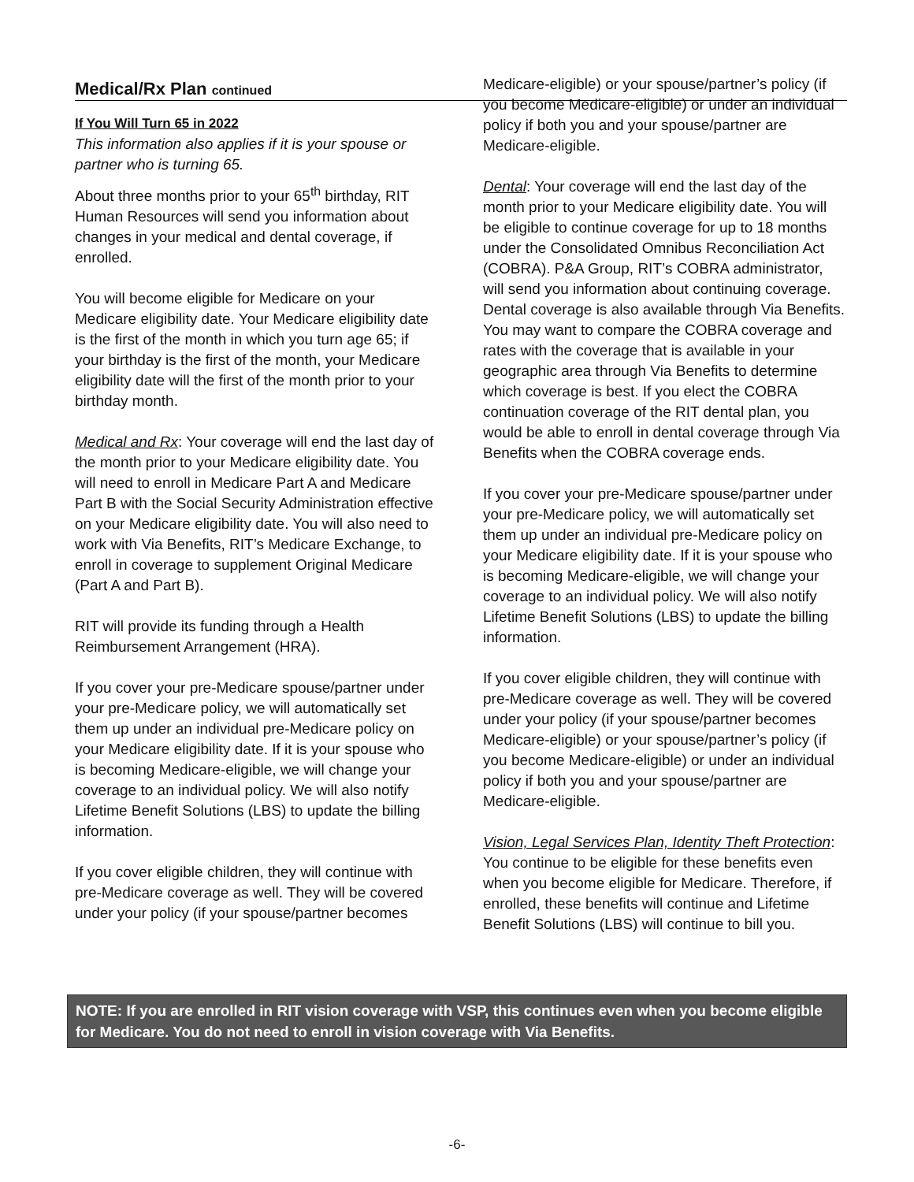Medical/Rx Plan continued
If You Will Turn 65 in 2022
This information also applies if it is your spouse or partner who is turning 65.
About three months prior to your 65<sup>th</sup> birthday, RIT Human Resources will send you information about changes in your medical and dental coverage, if enrolled.
You will become eligible for Medicare on your Medicare eligibility date. Your Medicare eligibility date is the first of the month in which you turn age 65; if your birthday is the first of the month, your Medicare eligibility date will the first of the month prior to your birthday month.
Medical and Rx: Your coverage will end the last day of the month prior to your Medicare eligibility date. You will need to enroll in Medicare Part A and Medicare Part B with the Social Security Administration effective on your Medicare eligibility date. You will also need to work with Via Benefits, RIT’s Medicare Exchange, to enroll in coverage to supplement Original Medicare (Part A and Part B).
RIT will provide its funding through a Health Reimbursement Arrangement (HRA).
If you cover your pre-Medicare spouse/partner under your pre-Medicare policy, we will automatically set them up under an individual pre-Medicare policy on your Medicare eligibility date. If it is your spouse who is becoming Medicare-eligible, we will change your coverage to an individual policy. We will also notify Lifetime Benefit Solutions (LBS) to update the billing information.
If you cover eligible children, they will continue with pre-Medicare coverage as well. They will be covered under your policy (if your spouse/partner becomes
Medicare-eligible) or your spouse/partner’s policy (if you become Medicare-eligible) or under an individual policy if both you and your spouse/partner are Medicare-eligible.
Dental: Your coverage will end the last day of the month prior to your Medicare eligibility date. You will be eligible to continue coverage for up to 18 months under the Consolidated Omnibus Reconciliation Act (COBRA). P&A Group, RIT’s COBRA administrator, will send you information about continuing coverage. Dental coverage is also available through Via Benefits. You may want to compare the COBRA coverage and rates with the coverage that is available in your geographic area through Via Benefits to determine which coverage is best. If you elect the COBRA continuation coverage of the RIT dental plan, you would be able to enroll in dental coverage through Via Benefits when the COBRA coverage ends.
If you cover your pre-Medicare spouse/partner under your pre-Medicare policy, we will automatically set them up under an individual pre-Medicare policy on your Medicare eligibility date. If it is your spouse who is becoming Medicare-eligible, we will change your coverage to an individual policy. We will also notify Lifetime Benefit Solutions (LBS) to update the billing information.
If you cover eligible children, they will continue with pre-Medicare coverage as well. They will be covered under your policy (if your spouse/partner becomes Medicare-eligible) or your spouse/partner’s policy (if you become Medicare-eligible) or under an individual policy if both you and your spouse/partner are Medicare-eligible.
Vision, Legal Services Plan, Identity Theft Protection: You continue to be eligible for these benefits even when you become eligible for Medicare. Therefore, if enrolled, these benefits will continue and Lifetime Benefit Solutions (LBS) will continue to bill you.
NOTE: If you are enrolled in RIT vision coverage with VSP, this continues even when you become eligible for Medicare. You do not need to enroll in vision coverage with Via Benefits.
-6-